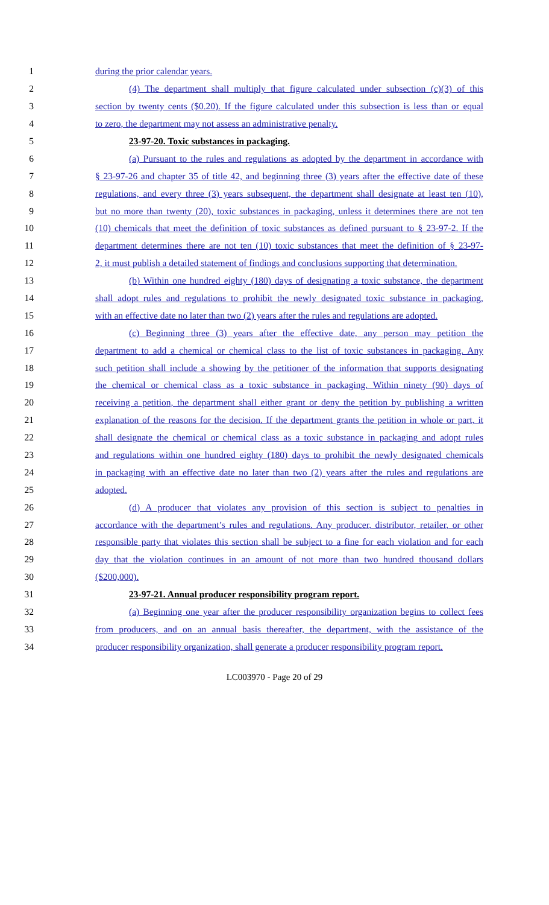1 during the prior calendar years.
2 (4) The department shall multiply that figure calculated under subsection (c)(3) of this
3 section by twenty cents ($0.20). If the figure calculated under this subsection is less than or equal
4 to zero, the department may not assess an administrative penalty.
5 23-97-20. Toxic substances in packaging.
6 (a) Pursuant to the rules and regulations as adopted by the department in accordance with
7 § 23-97-26 and chapter 35 of title 42, and beginning three (3) years after the effective date of these
8 regulations, and every three (3) years subsequent, the department shall designate at least ten (10),
9 but no more than twenty (20), toxic substances in packaging, unless it determines there are not ten
10 (10) chemicals that meet the definition of toxic substances as defined pursuant to § 23-97-2. If the
11 department determines there are not ten (10) toxic substances that meet the definition of § 23-97-
12 2, it must publish a detailed statement of findings and conclusions supporting that determination.
13 (b) Within one hundred eighty (180) days of designating a toxic substance, the department
14 shall adopt rules and regulations to prohibit the newly designated toxic substance in packaging,
15 with an effective date no later than two (2) years after the rules and regulations are adopted.
16 (c) Beginning three (3) years after the effective date, any person may petition the
17 department to add a chemical or chemical class to the list of toxic substances in packaging. Any
18 such petition shall include a showing by the petitioner of the information that supports designating
19 the chemical or chemical class as a toxic substance in packaging. Within ninety (90) days of
20 receiving a petition, the department shall either grant or deny the petition by publishing a written
21 explanation of the reasons for the decision. If the department grants the petition in whole or part, it
22 shall designate the chemical or chemical class as a toxic substance in packaging and adopt rules
23 and regulations within one hundred eighty (180) days to prohibit the newly designated chemicals
24 in packaging with an effective date no later than two (2) years after the rules and regulations are
25 adopted.
26 (d) A producer that violates any provision of this section is subject to penalties in
27 accordance with the department’s rules and regulations. Any producer, distributor, retailer, or other
28 responsible party that violates this section shall be subject to a fine for each violation and for each
29 day that the violation continues in an amount of not more than two hundred thousand dollars
30 ($200,000).
31 23-97-21. Annual producer responsibility program report.
32 (a) Beginning one year after the producer responsibility organization begins to collect fees
33 from producers, and on an annual basis thereafter, the department, with the assistance of the
34 producer responsibility organization, shall generate a producer responsibility program report.
LC003970 - Page 20 of 29